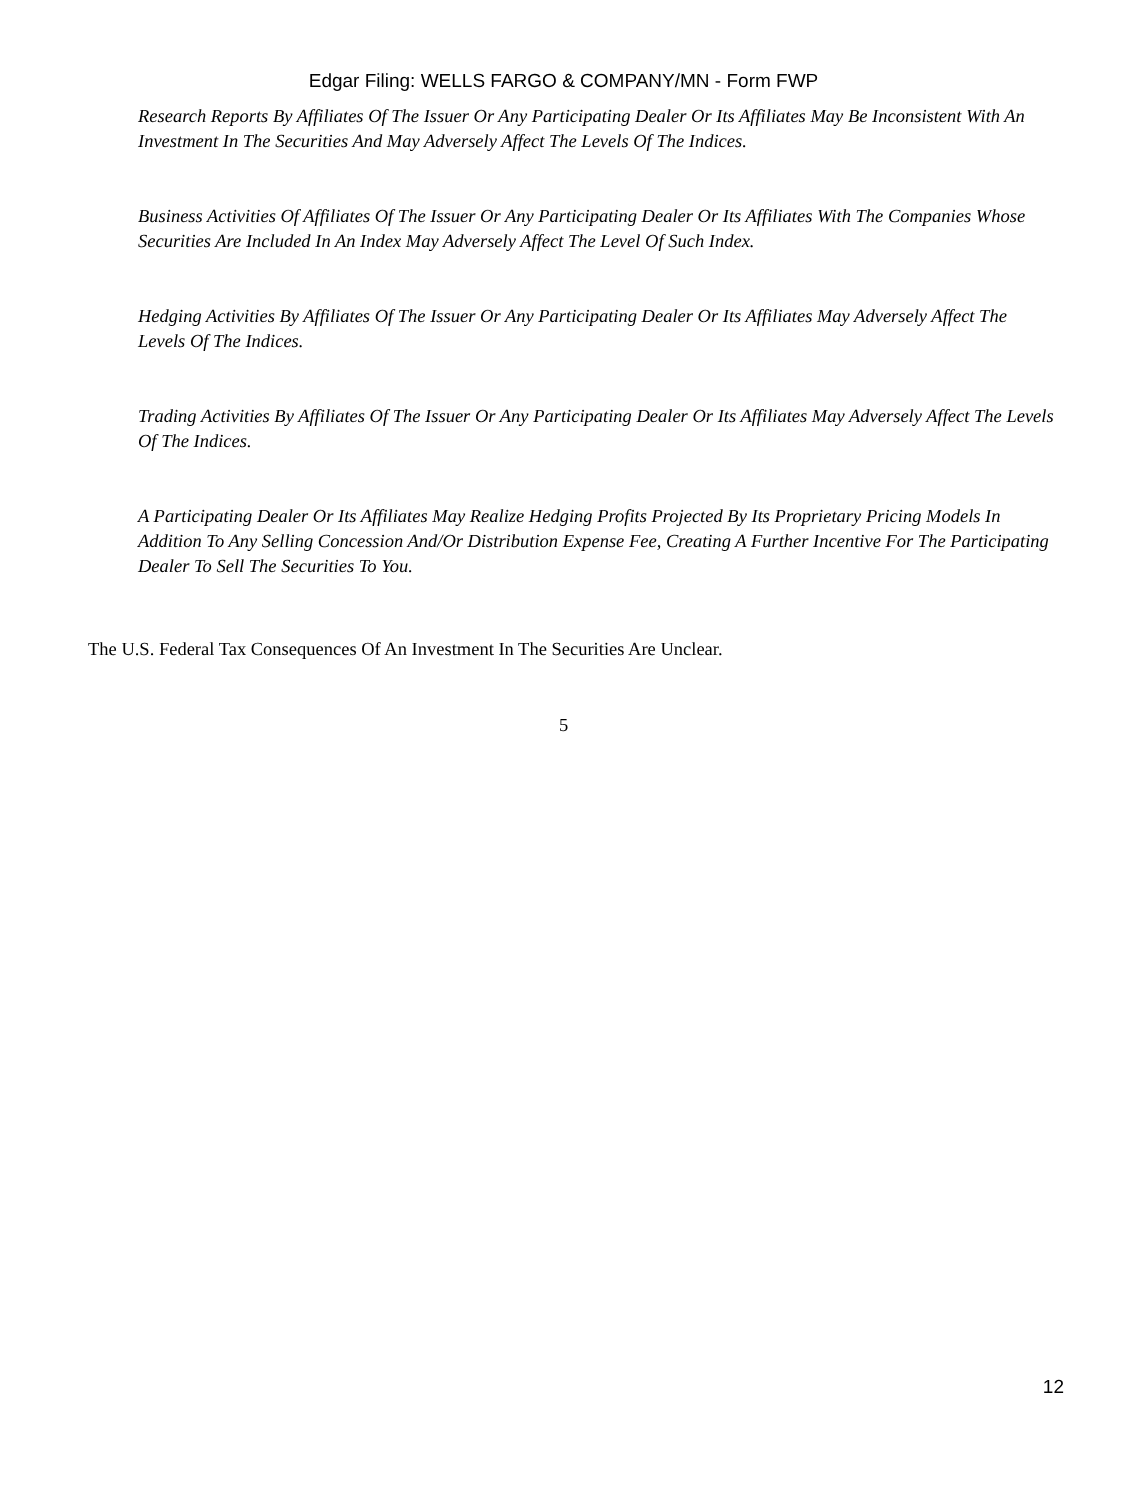Edgar Filing: WELLS FARGO & COMPANY/MN - Form FWP
Research Reports By Affiliates Of The Issuer Or Any Participating Dealer Or Its Affiliates May Be Inconsistent With An Investment In The Securities And May Adversely Affect The Levels Of The Indices.
Business Activities Of Affiliates Of The Issuer Or Any Participating Dealer Or Its Affiliates With The Companies Whose Securities Are Included In An Index May Adversely Affect The Level Of Such Index.
Hedging Activities By Affiliates Of The Issuer Or Any Participating Dealer Or Its Affiliates May Adversely Affect The Levels Of The Indices.
Trading Activities By Affiliates Of The Issuer Or Any Participating Dealer Or Its Affiliates May Adversely Affect The Levels Of The Indices.
A Participating Dealer Or Its Affiliates May Realize Hedging Profits Projected By Its Proprietary Pricing Models In Addition To Any Selling Concession And/Or Distribution Expense Fee, Creating A Further Incentive For The Participating Dealer To Sell The Securities To You.
The U.S. Federal Tax Consequences Of An Investment In The Securities Are Unclear.
5
12